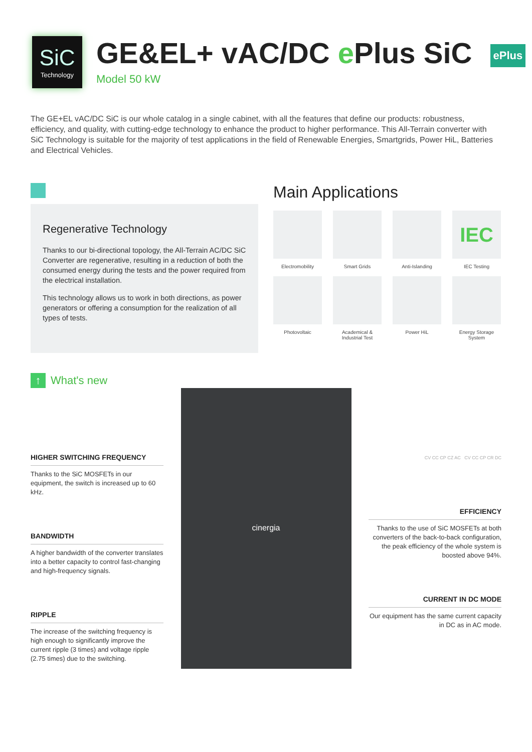SiC
Technology
GE&EL+ vAC/DC e Plus SiC ePlus
Model 50 kW
The GE+EL vAC/DC SiC is our whole catalog in a single cabinet, with all the features that define our products: robustness, efficiency, and quality, with cutting-edge technology to enhance the product to higher performance. This All-Terrain converter with SiC Technology is suitable for the majority of test applications in the field of Renewable Energies, Smartgrids, Power HiL, Batteries and Electrical Vehicles.
Regenerative Technology
Thanks to our bi-directional topology, the All-Terrain AC/DC SiC Converter are regenerative, resulting in a reduction of both the consumed energy during the tests and the power required from the electrical installation.
This technology allows us to work in both directions, as power generators or offering a consumption for the realization of all types of tests.
Main Applications
Electromobility
Smart Grids
Anti-Islanding
IEC
IEC Testing
Photovoltaic
Academical &
Industrial Test
Power HiL
Energy Storage
System
↑ What's new
HIGHER SWITCHING FREQUENCY
Thanks to the SiC MOSFETs in our equipment, the switch is increased up to 60 kHz.
BANDWIDTH
A higher bandwidth of the converter translates into a better capacity to control fast-changing and high-frequency signals.
RIPPLE
The increase of the switching frequency is high enough to significantly improve the current ripple (3 times) and voltage ripple (2.75 times) due to the switching.
cinergia
CV CC CP CZ AC CV CC CP CR DC
EFFICIENCY
Thanks to the use of SiC MOSFETs at both converters of the back-to-back configuration, the peak efficiency of the whole system is boosted above 94%.
CURRENT IN DC MODE
Our equipment has the same current capacity in DC as in AC mode.